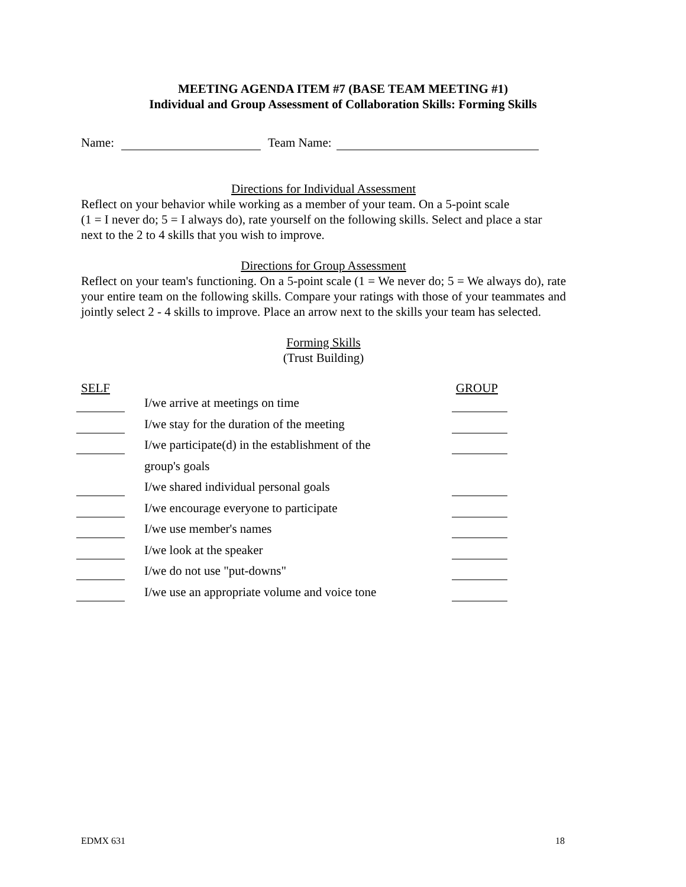MEETING AGENDA ITEM #7 (BASE TEAM MEETING #1)
Individual and Group Assessment of Collaboration Skills: Forming Skills
Name: Team Name:
Directions for Individual Assessment
Reflect on your behavior while working as a member of your team. On a 5-point scale
(1 = I never do; 5 = I always do), rate yourself on the following skills. Select and place a star next to the 2 to 4 skills that you wish to improve.
Directions for Group Assessment
Reflect on your team's functioning. On a 5-point scale (1 = We never do; 5 = We always do), rate your entire team on the following skills. Compare your ratings with those of your teammates and jointly select 2 - 4 skills to improve. Place an arrow next to the skills your team has selected.
Forming Skills
(Trust Building)
SELF GROUP
I/we arrive at meetings on time
I/we stay for the duration of the meeting
I/we participate(d) in the establishment of the
group's goals
I/we shared individual personal goals
I/we encourage everyone to participate
I/we use member's names
I/we look at the speaker
I/we do not use "put-downs"
I/we use an appropriate volume and voice tone
EDMX 631 18